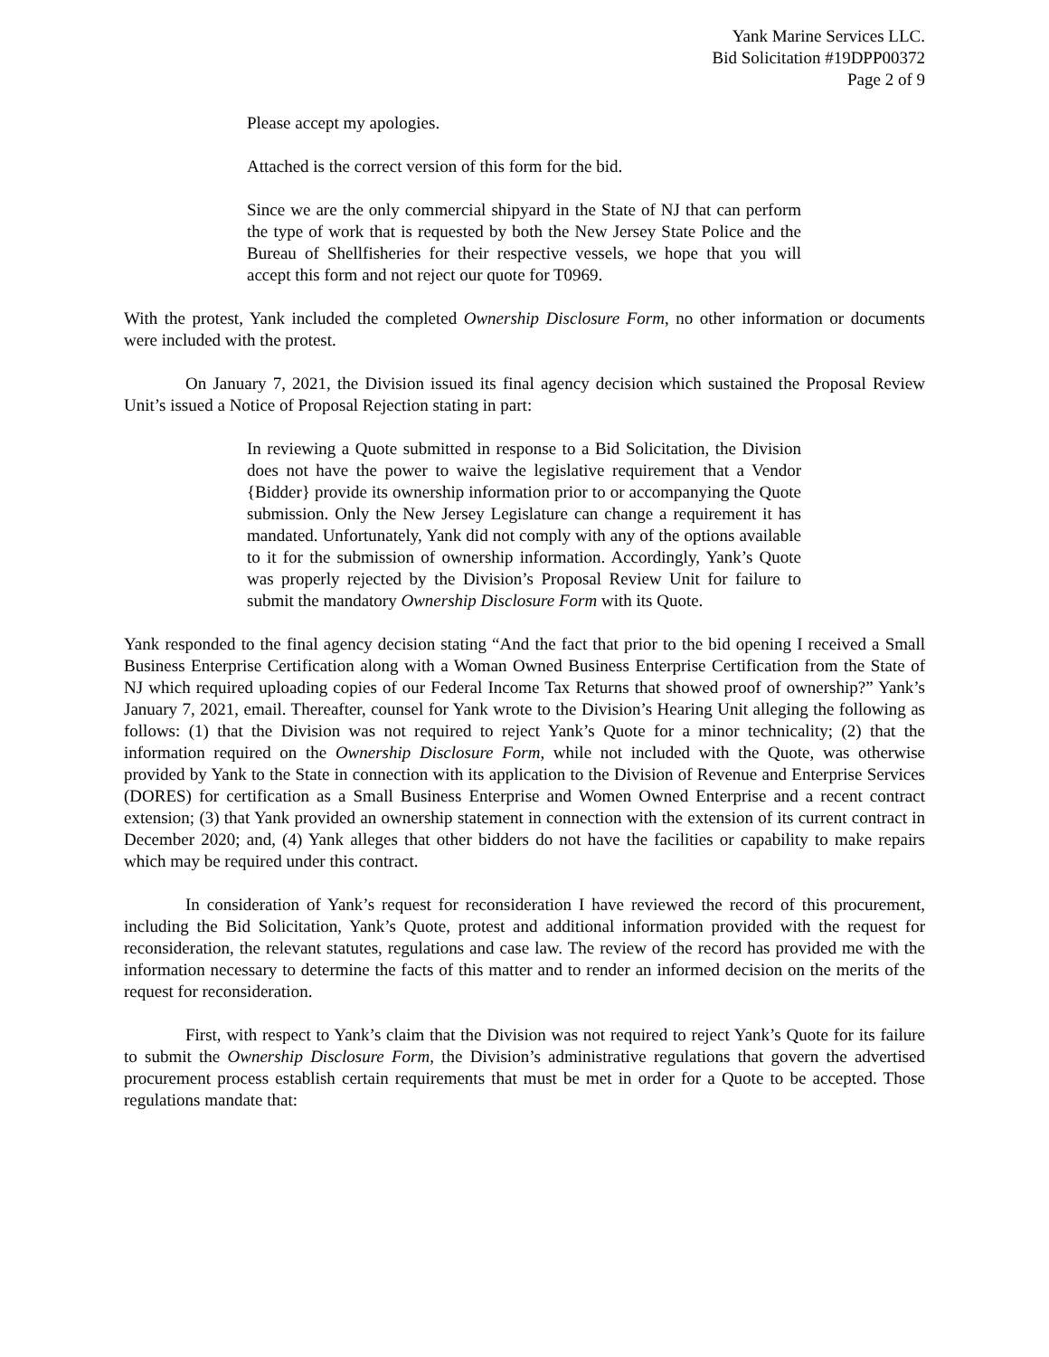Yank Marine Services LLC.
Bid Solicitation #19DPP00372
Page 2 of 9
Please accept my apologies.
Attached is the correct version of this form for the bid.
Since we are the only commercial shipyard in the State of NJ that can perform the type of work that is requested by both the New Jersey State Police and the Bureau of Shellfisheries for their respective vessels, we hope that you will accept this form and not reject our quote for T0969.
With the protest, Yank included the completed Ownership Disclosure Form, no other information or documents were included with the protest.
On January 7, 2021, the Division issued its final agency decision which sustained the Proposal Review Unit’s issued a Notice of Proposal Rejection stating in part:
In reviewing a Quote submitted in response to a Bid Solicitation, the Division does not have the power to waive the legislative requirement that a Vendor {Bidder} provide its ownership information prior to or accompanying the Quote submission. Only the New Jersey Legislature can change a requirement it has mandated. Unfortunately, Yank did not comply with any of the options available to it for the submission of ownership information. Accordingly, Yank’s Quote was properly rejected by the Division’s Proposal Review Unit for failure to submit the mandatory Ownership Disclosure Form with its Quote.
Yank responded to the final agency decision stating “And the fact that prior to the bid opening I received a Small Business Enterprise Certification along with a Woman Owned Business Enterprise Certification from the State of NJ which required uploading copies of our Federal Income Tax Returns that showed proof of ownership?” Yank’s January 7, 2021, email. Thereafter, counsel for Yank wrote to the Division’s Hearing Unit alleging the following as follows: (1) that the Division was not required to reject Yank’s Quote for a minor technicality; (2) that the information required on the Ownership Disclosure Form, while not included with the Quote, was otherwise provided by Yank to the State in connection with its application to the Division of Revenue and Enterprise Services (DORES) for certification as a Small Business Enterprise and Women Owned Enterprise and a recent contract extension; (3) that Yank provided an ownership statement in connection with the extension of its current contract in December 2020; and, (4) Yank alleges that other bidders do not have the facilities or capability to make repairs which may be required under this contract.
In consideration of Yank’s request for reconsideration I have reviewed the record of this procurement, including the Bid Solicitation, Yank’s Quote, protest and additional information provided with the request for reconsideration, the relevant statutes, regulations and case law. The review of the record has provided me with the information necessary to determine the facts of this matter and to render an informed decision on the merits of the request for reconsideration.
First, with respect to Yank’s claim that the Division was not required to reject Yank’s Quote for its failure to submit the Ownership Disclosure Form, the Division’s administrative regulations that govern the advertised procurement process establish certain requirements that must be met in order for a Quote to be accepted. Those regulations mandate that: